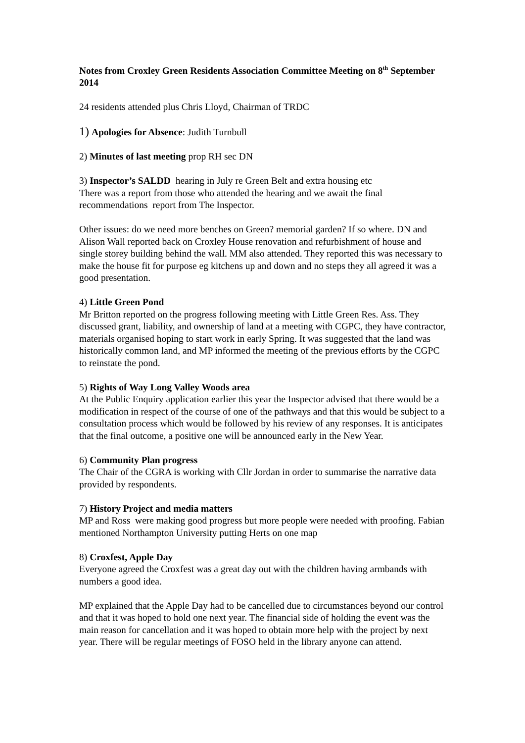Notes from Croxley Green Residents Association Committee Meeting on 8<sup>th</sup> September 2014
24 residents attended plus Chris Lloyd, Chairman of TRDC
1) Apologies for Absence: Judith Turnbull
2) Minutes of last meeting prop RH sec DN
3) Inspector’s SALDD hearing in July re Green Belt and extra housing etc
There was a report from those who attended the hearing and we await the final recommendations report from The Inspector.
Other issues: do we need more benches on Green? memorial garden? If so where. DN and Alison Wall reported back on Croxley House renovation and refurbishment of house and single storey building behind the wall. MM also attended. They reported this was necessary to make the house fit for purpose eg kitchens up and down and no steps they all agreed it was a good presentation.
4) Little Green Pond
Mr Britton reported on the progress following meeting with Little Green Res. Ass. They discussed grant, liability, and ownership of land at a meeting with CGPC, they have contractor, materials organised hoping to start work in early Spring. It was suggested that the land was historically common land, and MP informed the meeting of the previous efforts by the CGPC to reinstate the pond.
5) Rights of Way Long Valley Woods area
At the Public Enquiry application earlier this year the Inspector advised that there would be a modification in respect of the course of one of the pathways and that this would be subject to a consultation process which would be followed by his review of any responses. It is anticipates that the final outcome, a positive one will be announced early in the New Year.
6) Community Plan progress
The Chair of the CGRA is working with Cllr Jordan in order to summarise the narrative data provided by respondents.
7) History Project and media matters
MP and Ross were making good progress but more people were needed with proofing. Fabian mentioned Northampton University putting Herts on one map
8) Croxfest, Apple Day
Everyone agreed the Croxfest was a great day out with the children having armbands with numbers a good idea.
MP explained that the Apple Day had to be cancelled due to circumstances beyond our control and that it was hoped to hold one next year. The financial side of holding the event was the main reason for cancellation and it was hoped to obtain more help with the project by next year. There will be regular meetings of FOSO held in the library anyone can attend.